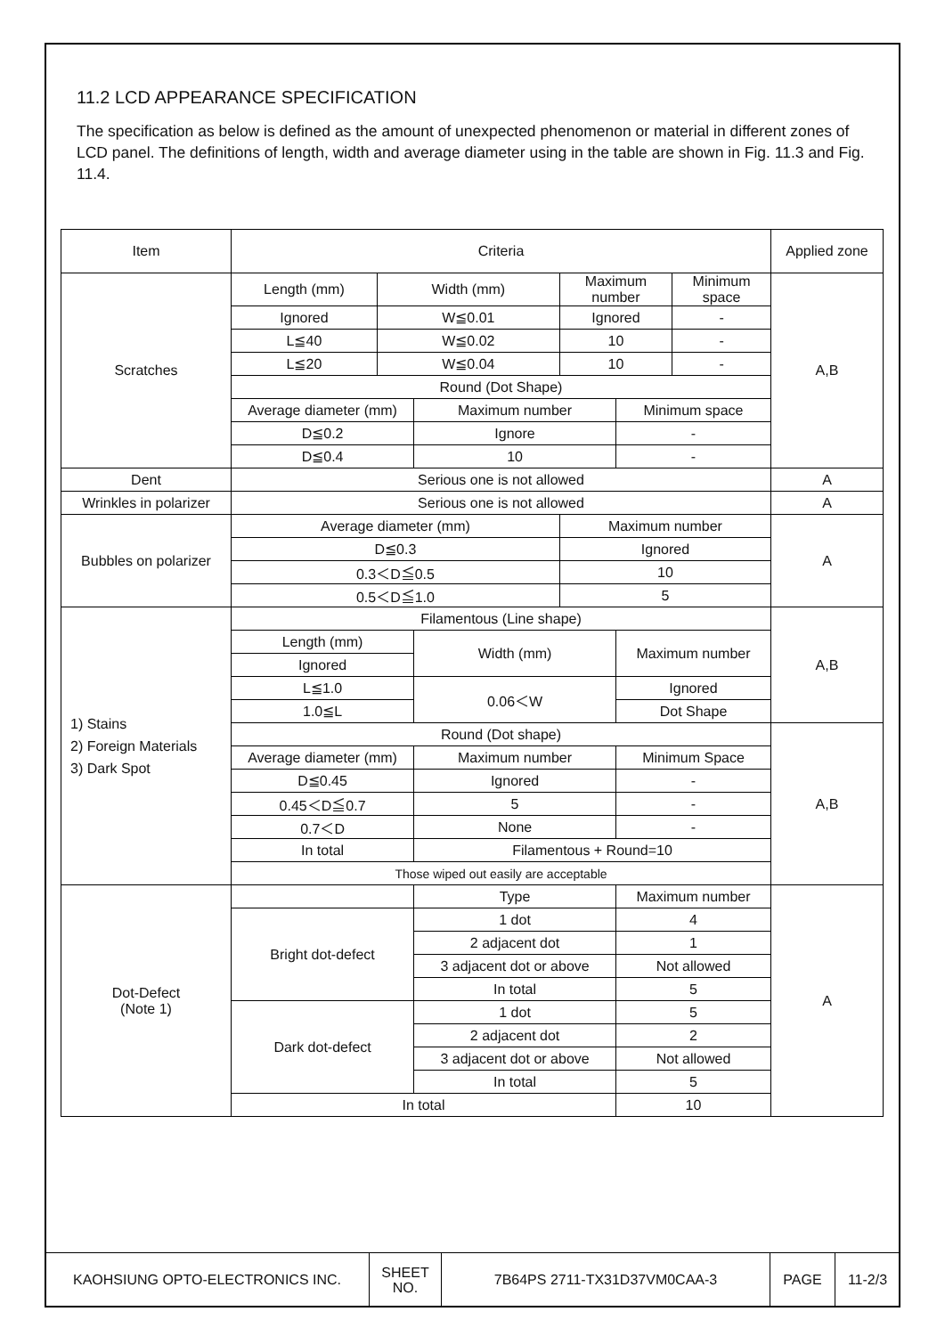11.2 LCD APPEARANCE SPECIFICATION
The specification as below is defined as the amount of unexpected phenomenon or material in different zones of LCD panel. The definitions of length, width and average diameter using in the table are shown in Fig. 11.3 and Fig. 11.4.
| Item | Criteria | | | | | | Applied zone |
| Scratches | Length (mm) | Width (mm) | | Maximum number | | Minimum space | A,B |
| | Ignored | W≦0.01 | | Ignored | | - | |
| | L≦40 | W≦0.02 | | 10 | | - | |
| | L≦20 | W≦0.04 | | 10 | | - | |
| | Round (Dot Shape) | | | | | | |
| | Average diameter (mm) | | Maximum number | | Minimum space | | |
| | D≦0.2 | | Ignore | | - | | |
| | D≦0.4 | | 10 | | - | | |
| Dent | Serious one is not allowed | | | | | | A |
| Wrinkles in polarizer | Serious one is not allowed | | | | | | A |
| Bubbles on polarizer | Average diameter (mm) | | | Maximum number | | | A |
| | D≦0.3 | | | Ignored | | | |
| | 0.3＜D≦0.5 | | | 10 | | | |
| | 0.5＜D≦1.0 | | | 5 | | | |
| 1) Stains 2) Foreign Materials 3) Dark Spot | Filamentous (Line shape) | | | | | | A,B |
| | Length (mm) | | Width (mm) | | Maximum number | | |
| | Ignored | | | | | | |
| | L≦1.0 | | 0.06＜W | | Ignored | | |
| | 1.0≦L | | | | Dot Shape | | |
| | Round (Dot shape) | | | | | | A,B |
| | Average diameter (mm) | | Maximum number | | Minimum Space | | |
| | D≦0.45 | | Ignored | | - | | |
| | 0.45＜D≦0.7 | | 5 | | - | | |
| | 0.7＜D | | None | | - | | |
| | In total | | Filamentous + Round=10 | | | | |
| | Those wiped out easily are acceptable | | | | | | |
| Dot-Defect (Note 1) | | | Type | | Maximum number | | A |
| | Bright dot-defect | | 1 dot | | 4 | | |
| | | | 2 adjacent dot | | 1 | | |
| | | | 3 adjacent dot or above | | Not allowed | | |
| | | | In total | | 5 | | |
| | Dark dot-defect | | 1 dot | | 5 | | |
| | | | 2 adjacent dot | | 2 | | |
| | | | 3 adjacent dot or above | | Not allowed | | |
| | | | In total | | 5 | | |
| | In total | | | | 10 | | |
| KAOHSIUNG OPTO-ELECTRONICS INC. | SHEET NO. | 7B64PS 2711-TX31D37VM0CAA-3 | PAGE | 11-2/3 |